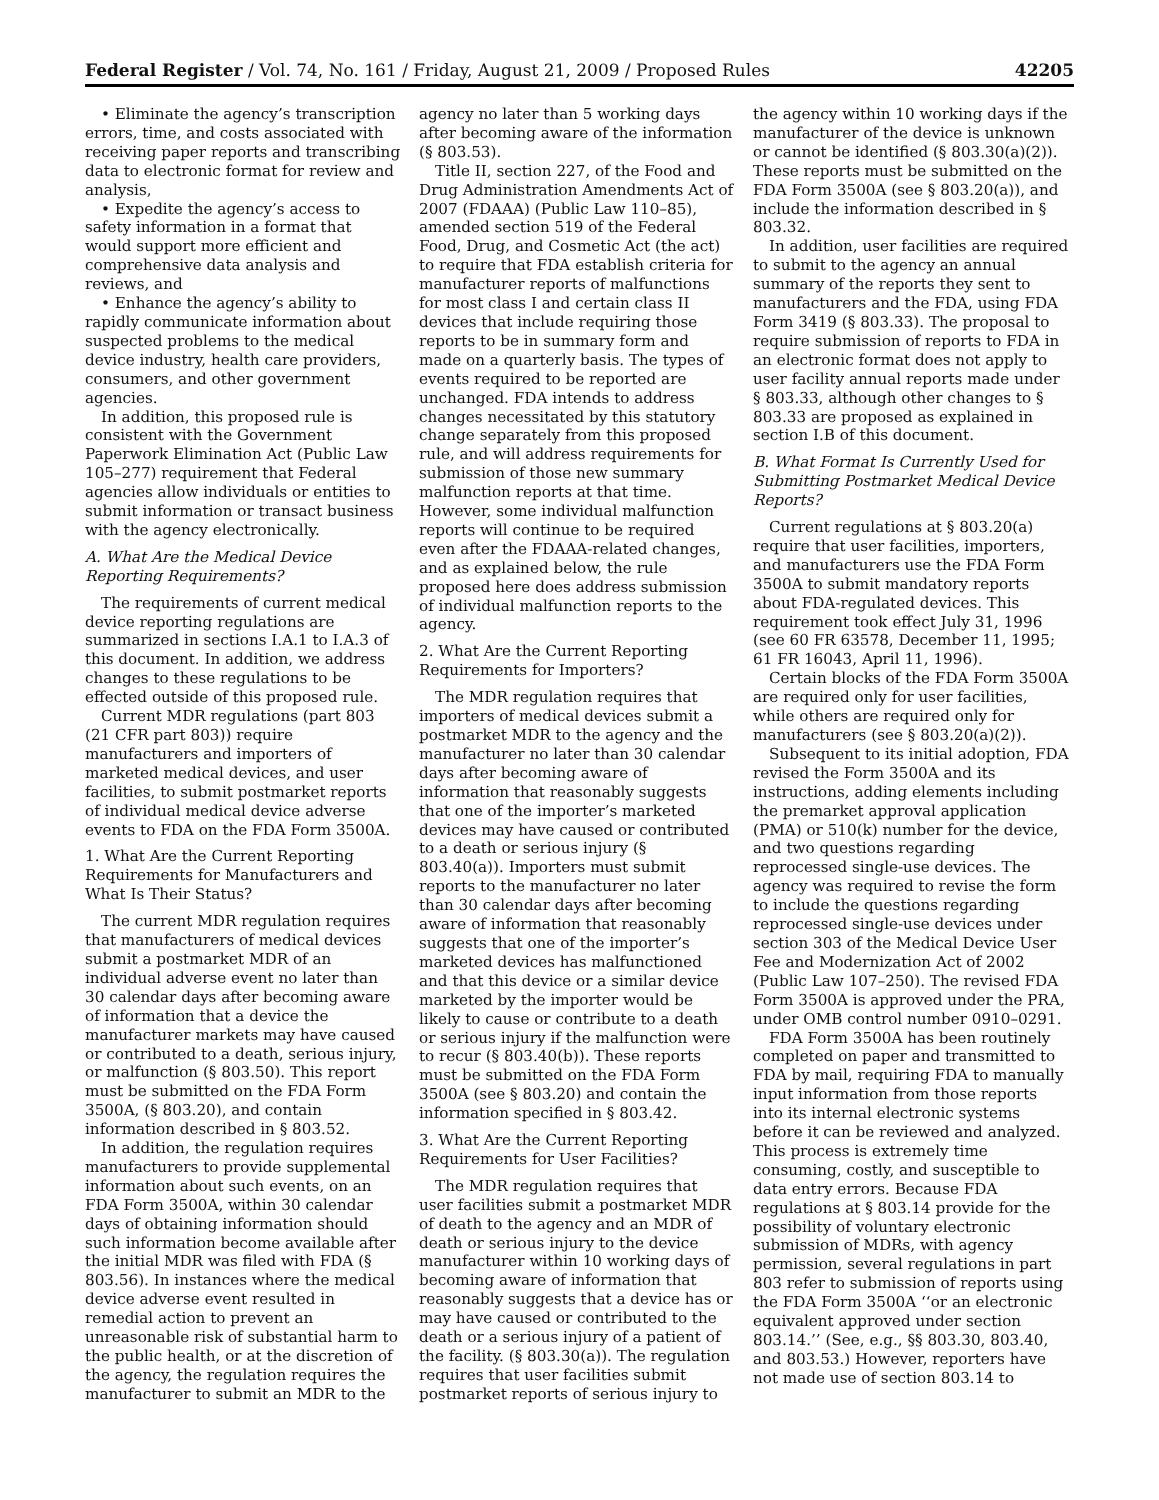Federal Register / Vol. 74, No. 161 / Friday, August 21, 2009 / Proposed Rules 42205
• Eliminate the agency’s transcription errors, time, and costs associated with receiving paper reports and transcribing data to electronic format for review and analysis,
• Expedite the agency’s access to safety information in a format that would support more efficient and comprehensive data analysis and reviews, and
• Enhance the agency’s ability to rapidly communicate information about suspected problems to the medical device industry, health care providers, consumers, and other government agencies.
In addition, this proposed rule is consistent with the Government Paperwork Elimination Act (Public Law 105–277) requirement that Federal agencies allow individuals or entities to submit information or transact business with the agency electronically.
A. What Are the Medical Device Reporting Requirements?
The requirements of current medical device reporting regulations are summarized in sections I.A.1 to I.A.3 of this document. In addition, we address changes to these regulations to be effected outside of this proposed rule.
Current MDR regulations (part 803 (21 CFR part 803)) require manufacturers and importers of marketed medical devices, and user facilities, to submit postmarket reports of individual medical device adverse events to FDA on the FDA Form 3500A.
1. What Are the Current Reporting Requirements for Manufacturers and What Is Their Status?
The current MDR regulation requires that manufacturers of medical devices submit a postmarket MDR of an individual adverse event no later than 30 calendar days after becoming aware of information that a device the manufacturer markets may have caused or contributed to a death, serious injury, or malfunction (§ 803.50). This report must be submitted on the FDA Form 3500A, (§ 803.20), and contain information described in § 803.52.
In addition, the regulation requires manufacturers to provide supplemental information about such events, on an FDA Form 3500A, within 30 calendar days of obtaining information should such information become available after the initial MDR was filed with FDA (§ 803.56). In instances where the medical device adverse event resulted in remedial action to prevent an unreasonable risk of substantial harm to the public health, or at the discretion of the agency, the regulation requires the manufacturer to submit an MDR to the
agency no later than 5 working days after becoming aware of the information (§ 803.53).
Title II, section 227, of the Food and Drug Administration Amendments Act of 2007 (FDAAA) (Public Law 110–85), amended section 519 of the Federal Food, Drug, and Cosmetic Act (the act) to require that FDA establish criteria for manufacturer reports of malfunctions for most class I and certain class II devices that include requiring those reports to be in summary form and made on a quarterly basis. The types of events required to be reported are unchanged. FDA intends to address changes necessitated by this statutory change separately from this proposed rule, and will address requirements for submission of those new summary malfunction reports at that time. However, some individual malfunction reports will continue to be required even after the FDAAA-related changes, and as explained below, the rule proposed here does address submission of individual malfunction reports to the agency.
2. What Are the Current Reporting Requirements for Importers?
The MDR regulation requires that importers of medical devices submit a postmarket MDR to the agency and the manufacturer no later than 30 calendar days after becoming aware of information that reasonably suggests that one of the importer’s marketed devices may have caused or contributed to a death or serious injury (§ 803.40(a)). Importers must submit reports to the manufacturer no later than 30 calendar days after becoming aware of information that reasonably suggests that one of the importer’s marketed devices has malfunctioned and that this device or a similar device marketed by the importer would be likely to cause or contribute to a death or serious injury if the malfunction were to recur (§ 803.40(b)). These reports must be submitted on the FDA Form 3500A (see § 803.20) and contain the information specified in § 803.42.
3. What Are the Current Reporting Requirements for User Facilities?
The MDR regulation requires that user facilities submit a postmarket MDR of death to the agency and an MDR of death or serious injury to the device manufacturer within 10 working days of becoming aware of information that reasonably suggests that a device has or may have caused or contributed to the death or a serious injury of a patient of the facility. (§ 803.30(a)). The regulation requires that user facilities submit postmarket reports of serious injury to
the agency within 10 working days if the manufacturer of the device is unknown or cannot be identified (§ 803.30(a)(2)). These reports must be submitted on the FDA Form 3500A (see § 803.20(a)), and include the information described in § 803.32.
In addition, user facilities are required to submit to the agency an annual summary of the reports they sent to manufacturers and the FDA, using FDA Form 3419 (§ 803.33). The proposal to require submission of reports to FDA in an electronic format does not apply to user facility annual reports made under § 803.33, although other changes to § 803.33 are proposed as explained in section I.B of this document.
B. What Format Is Currently Used for Submitting Postmarket Medical Device Reports?
Current regulations at § 803.20(a) require that user facilities, importers, and manufacturers use the FDA Form 3500A to submit mandatory reports about FDA-regulated devices. This requirement took effect July 31, 1996 (see 60 FR 63578, December 11, 1995; 61 FR 16043, April 11, 1996).
Certain blocks of the FDA Form 3500A are required only for user facilities, while others are required only for manufacturers (see § 803.20(a)(2)).
Subsequent to its initial adoption, FDA revised the Form 3500A and its instructions, adding elements including the premarket approval application (PMA) or 510(k) number for the device, and two questions regarding reprocessed single-use devices. The agency was required to revise the form to include the questions regarding reprocessed single-use devices under section 303 of the Medical Device User Fee and Modernization Act of 2002 (Public Law 107–250). The revised FDA Form 3500A is approved under the PRA, under OMB control number 0910–0291.
FDA Form 3500A has been routinely completed on paper and transmitted to FDA by mail, requiring FDA to manually input information from those reports into its internal electronic systems before it can be reviewed and analyzed. This process is extremely time consuming, costly, and susceptible to data entry errors. Because FDA regulations at § 803.14 provide for the possibility of voluntary electronic submission of MDRs, with agency permission, several regulations in part 803 refer to submission of reports using the FDA Form 3500A ‘‘or an electronic equivalent approved under section 803.14.’’ (See, e.g., §§ 803.30, 803.40, and 803.53.) However, reporters have not made use of section 803.14 to